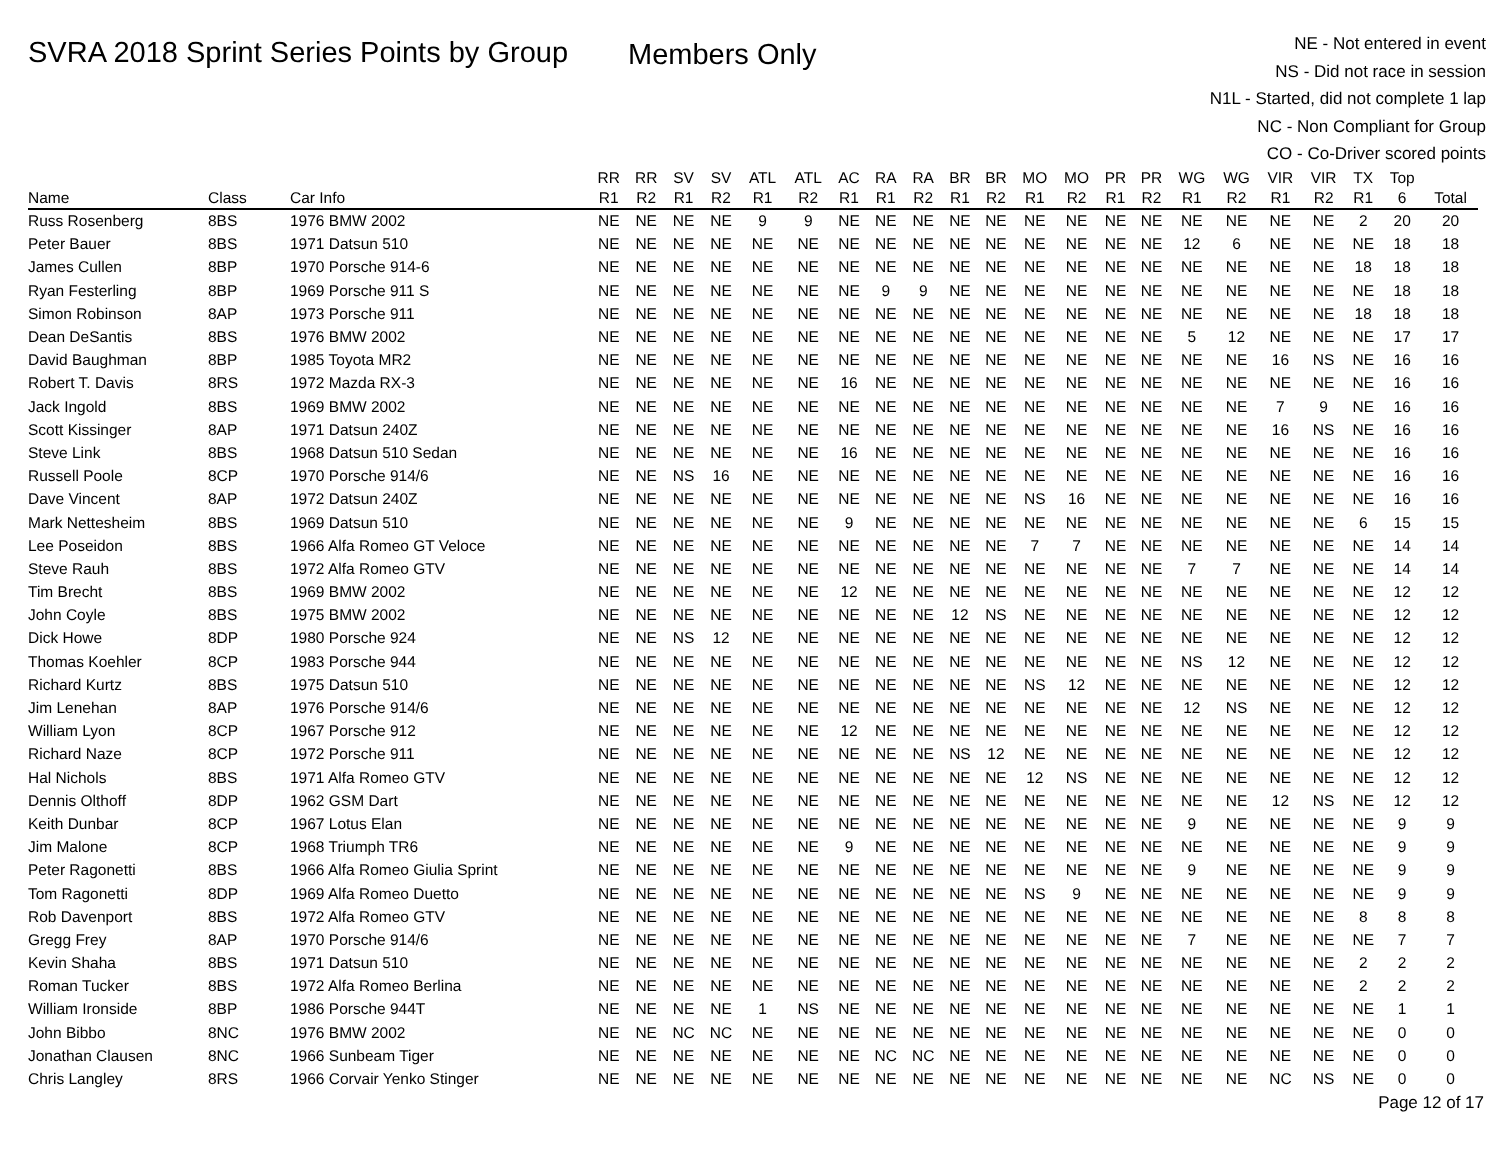SVRA 2018 Sprint Series Points by Group
Members Only
NE - Not entered in event
NS - Did not race in session
N1L - Started, did not complete 1 lap
NC - Non Compliant for Group
CO - Co-Driver scored points
| | | | RR | RR | SV | SV | ATL | ATL | AC | RA | RA | BR | BR | MO | MO | PR | PR | WG | WG | VIR | VIR | TX | Top | |
| --- | --- | --- | --- | --- | --- | --- | --- | --- | --- | --- | --- | --- | --- | --- | --- | --- | --- | --- | --- | --- | --- | --- | --- | --- |
| Name | Class | Car Info | R1 | R2 | R1 | R2 | R1 | R2 | R1 | R1 | R2 | R1 | R2 | R1 | R2 | R1 | R2 | R1 | R2 | R1 | R2 | R1 | 6 | Total |
| Russ Rosenberg | 8BS | 1976 BMW 2002 | NE | NE | NE | NE | 9 | 9 | NE | NE | NE | NE | NE | NE | NE | NE | NE | NE | NE | NE | NE | 2 | 20 | 20 |
| Peter Bauer | 8BS | 1971 Datsun 510 | NE | NE | NE | NE | NE | NE | NE | NE | NE | NE | NE | NE | NE | NE | NE | 12 | 6 | NE | NE | NE | 18 | 18 |
| James Cullen | 8BP | 1970 Porsche 914-6 | NE | NE | NE | NE | NE | NE | NE | NE | NE | NE | NE | NE | NE | NE | NE | NE | NE | NE | NE | 18 | 18 | 18 |
| Ryan Festerling | 8BP | 1969 Porsche 911 S | NE | NE | NE | NE | NE | NE | NE | 9 | 9 | NE | NE | NE | NE | NE | NE | NE | NE | NE | NE | NE | 18 | 18 |
| Simon Robinson | 8AP | 1973 Porsche 911 | NE | NE | NE | NE | NE | NE | NE | NE | NE | NE | NE | NE | NE | NE | NE | NE | NE | NE | NE | 18 | 18 | 18 |
| Dean DeSantis | 8BS | 1976 BMW 2002 | NE | NE | NE | NE | NE | NE | NE | NE | NE | NE | NE | NE | NE | NE | NE | 5 | 12 | NE | NE | NE | 17 | 17 |
| David Baughman | 8BP | 1985 Toyota MR2 | NE | NE | NE | NE | NE | NE | NE | NE | NE | NE | NE | NE | NE | NE | NE | NE | NE | 16 | NS | NE | 16 | 16 |
| Robert T. Davis | 8RS | 1972 Mazda RX-3 | NE | NE | NE | NE | NE | NE | 16 | NE | NE | NE | NE | NE | NE | NE | NE | NE | NE | NE | NE | NE | 16 | 16 |
| Jack Ingold | 8BS | 1969 BMW 2002 | NE | NE | NE | NE | NE | NE | NE | NE | NE | NE | NE | NE | NE | NE | NE | NE | NE | 7 | 9 | NE | 16 | 16 |
| Scott Kissinger | 8AP | 1971 Datsun 240Z | NE | NE | NE | NE | NE | NE | NE | NE | NE | NE | NE | NE | NE | NE | NE | NE | NE | 16 | NS | NE | 16 | 16 |
| Steve Link | 8BS | 1968 Datsun 510 Sedan | NE | NE | NE | NE | NE | NE | 16 | NE | NE | NE | NE | NE | NE | NE | NE | NE | NE | NE | NE | NE | 16 | 16 |
| Russell Poole | 8CP | 1970 Porsche 914/6 | NE | NE | NS | 16 | NE | NE | NE | NE | NE | NE | NE | NE | NE | NE | NE | NE | NE | NE | NE | NE | 16 | 16 |
| Dave Vincent | 8AP | 1972 Datsun 240Z | NE | NE | NE | NE | NE | NE | NE | NE | NE | NE | NE | NS | 16 | NE | NE | NE | NE | NE | NE | NE | 16 | 16 |
| Mark Nettesheim | 8BS | 1969 Datsun 510 | NE | NE | NE | NE | NE | NE | 9 | NE | NE | NE | NE | NE | NE | NE | NE | NE | NE | NE | NE | 6 | 15 | 15 |
| Lee Poseidon | 8BS | 1966 Alfa Romeo GT Veloce | NE | NE | NE | NE | NE | NE | NE | NE | NE | NE | NE | 7 | 7 | NE | NE | NE | NE | NE | NE | NE | 14 | 14 |
| Steve Rauh | 8BS | 1972 Alfa Romeo GTV | NE | NE | NE | NE | NE | NE | NE | NE | NE | NE | NE | NE | NE | NE | NE | 7 | 7 | NE | NE | NE | 14 | 14 |
| Tim Brecht | 8BS | 1969 BMW 2002 | NE | NE | NE | NE | NE | NE | 12 | NE | NE | NE | NE | NE | NE | NE | NE | NE | NE | NE | NE | NE | 12 | 12 |
| John Coyle | 8BS | 1975 BMW 2002 | NE | NE | NE | NE | NE | NE | NE | NE | NE | 12 | NS | NE | NE | NE | NE | NE | NE | NE | NE | NE | 12 | 12 |
| Dick Howe | 8DP | 1980 Porsche 924 | NE | NE | NS | 12 | NE | NE | NE | NE | NE | NE | NE | NE | NE | NE | NE | NE | NE | NE | NE | NE | 12 | 12 |
| Thomas Koehler | 8CP | 1983 Porsche 944 | NE | NE | NE | NE | NE | NE | NE | NE | NE | NE | NE | NE | NE | NE | NE | NS | 12 | NE | NE | NE | 12 | 12 |
| Richard Kurtz | 8BS | 1975 Datsun 510 | NE | NE | NE | NE | NE | NE | NE | NE | NE | NE | NE | NS | 12 | NE | NE | NE | NE | NE | NE | NE | 12 | 12 |
| Jim Lenehan | 8AP | 1976 Porsche 914/6 | NE | NE | NE | NE | NE | NE | NE | NE | NE | NE | NE | NE | NE | NE | NE | 12 | NS | NE | NE | NE | 12 | 12 |
| William Lyon | 8CP | 1967 Porsche 912 | NE | NE | NE | NE | NE | NE | 12 | NE | NE | NE | NE | NE | NE | NE | NE | NE | NE | NE | NE | NE | 12 | 12 |
| Richard Naze | 8CP | 1972 Porsche 911 | NE | NE | NE | NE | NE | NE | NE | NE | NE | NS | 12 | NE | NE | NE | NE | NE | NE | NE | NE | NE | 12 | 12 |
| Hal Nichols | 8BS | 1971 Alfa Romeo GTV | NE | NE | NE | NE | NE | NE | NE | NE | NE | NE | NE | 12 | NS | NE | NE | NE | NE | NE | NE | NE | 12 | 12 |
| Dennis Olthoff | 8DP | 1962 GSM Dart | NE | NE | NE | NE | NE | NE | NE | NE | NE | NE | NE | NE | NE | NE | NE | NE | NE | 12 | NS | NE | 12 | 12 |
| Keith Dunbar | 8CP | 1967 Lotus Elan | NE | NE | NE | NE | NE | NE | NE | NE | NE | NE | NE | NE | NE | NE | NE | 9 | NE | NE | NE | NE | 9 | 9 |
| Jim Malone | 8CP | 1968 Triumph TR6 | NE | NE | NE | NE | NE | NE | 9 | NE | NE | NE | NE | NE | NE | NE | NE | NE | NE | NE | NE | NE | 9 | 9 |
| Peter Ragonetti | 8BS | 1966 Alfa Romeo Giulia Sprint | NE | NE | NE | NE | NE | NE | NE | NE | NE | NE | NE | NE | NE | NE | NE | 9 | NE | NE | NE | NE | 9 | 9 |
| Tom Ragonetti | 8DP | 1969 Alfa Romeo Duetto | NE | NE | NE | NE | NE | NE | NE | NE | NE | NE | NE | NS | 9 | NE | NE | NE | NE | NE | NE | NE | 9 | 9 |
| Rob Davenport | 8BS | 1972 Alfa Romeo GTV | NE | NE | NE | NE | NE | NE | NE | NE | NE | NE | NE | NE | NE | NE | NE | NE | NE | NE | NE | 8 | 8 | 8 |
| Gregg Frey | 8AP | 1970 Porsche 914/6 | NE | NE | NE | NE | NE | NE | NE | NE | NE | NE | NE | NE | NE | NE | NE | 7 | NE | NE | NE | NE | 7 | 7 |
| Kevin Shaha | 8BS | 1971 Datsun 510 | NE | NE | NE | NE | NE | NE | NE | NE | NE | NE | NE | NE | NE | NE | NE | NE | NE | NE | NE | 2 | 2 | 2 |
| Roman Tucker | 8BS | 1972 Alfa Romeo Berlina | NE | NE | NE | NE | NE | NE | NE | NE | NE | NE | NE | NE | NE | NE | NE | NE | NE | NE | NE | 2 | 2 | 2 |
| William Ironside | 8BP | 1986 Porsche 944T | NE | NE | NE | NE | 1 | NS | NE | NE | NE | NE | NE | NE | NE | NE | NE | NE | NE | NE | NE | NE | 1 | 1 |
| John Bibbo | 8NC | 1976 BMW 2002 | NE | NE | NC | NC | NE | NE | NE | NE | NE | NE | NE | NE | NE | NE | NE | NE | NE | NE | NE | NE | 0 | 0 |
| Jonathan Clausen | 8NC | 1966 Sunbeam Tiger | NE | NE | NE | NE | NE | NE | NE | NC | NC | NE | NE | NE | NE | NE | NE | NE | NE | NE | NE | NE | 0 | 0 |
| Chris Langley | 8RS | 1966 Corvair Yenko Stinger | NE | NE | NE | NE | NE | NE | NE | NE | NE | NE | NE | NE | NE | NE | NE | NE | NE | NC | NS | NE | 0 | 0 |
Page 12 of 17